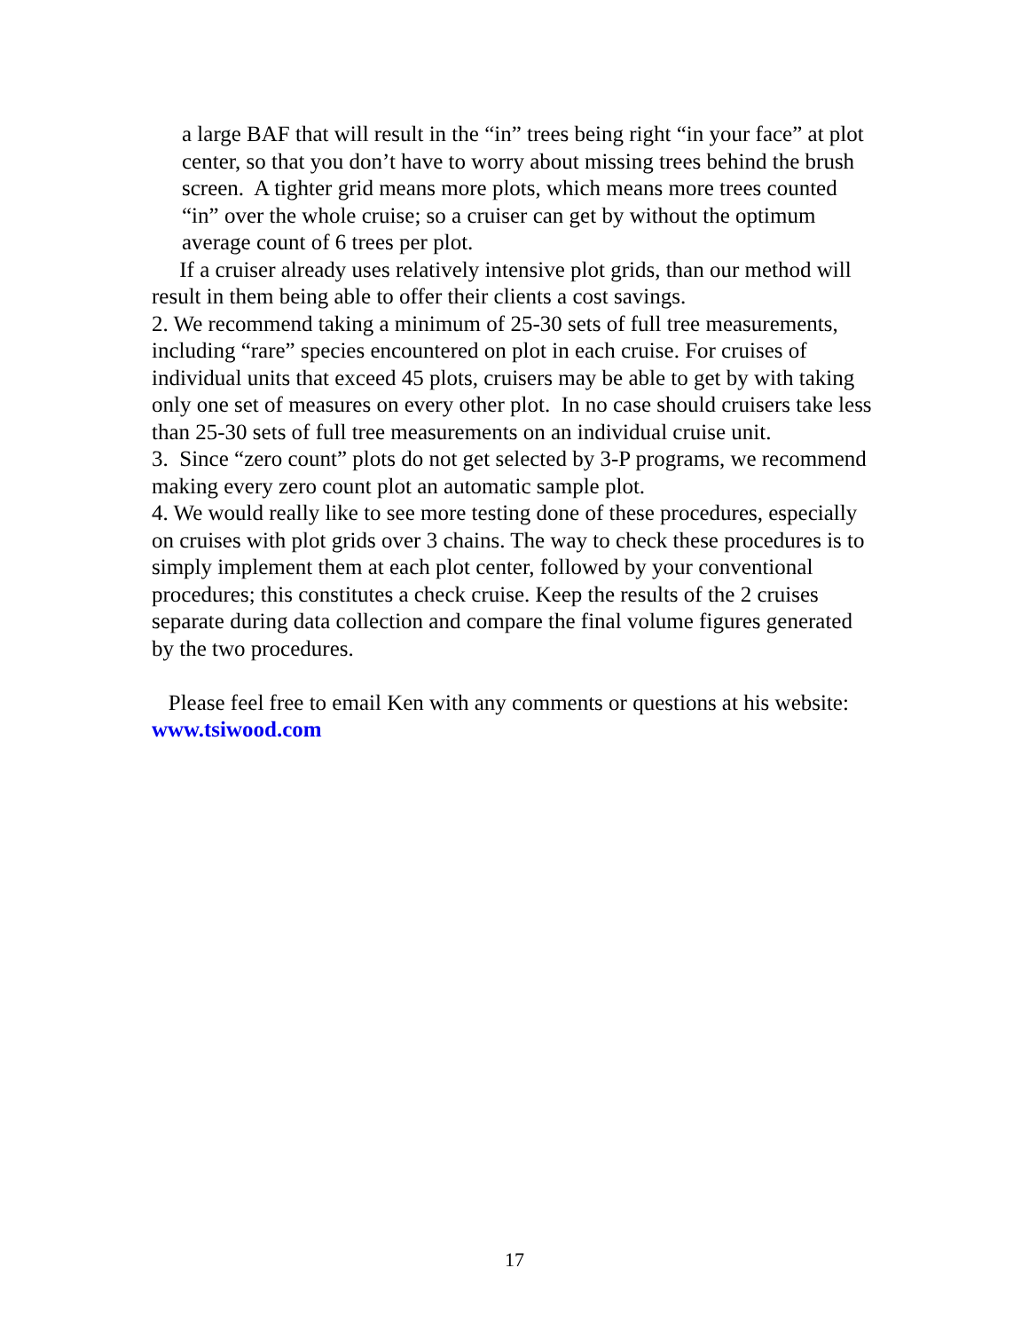a large BAF that will result in the “in” trees being right “in your face” at plot center, so that you don’t have to worry about missing trees behind the brush screen. A tighter grid means more plots, which means more trees counted “in” over the whole cruise; so a cruiser can get by without the optimum average count of 6 trees per plot.
If a cruiser already uses relatively intensive plot grids, than our method will result in them being able to offer their clients a cost savings.
2. We recommend taking a minimum of 25-30 sets of full tree measurements, including “rare” species encountered on plot in each cruise. For cruises of individual units that exceed 45 plots, cruisers may be able to get by with taking only one set of measures on every other plot. In no case should cruisers take less than 25-30 sets of full tree measurements on an individual cruise unit.
3. Since “zero count” plots do not get selected by 3-P programs, we recommend making every zero count plot an automatic sample plot.
4. We would really like to see more testing done of these procedures, especially on cruises with plot grids over 3 chains. The way to check these procedures is to simply implement them at each plot center, followed by your conventional procedures; this constitutes a check cruise. Keep the results of the 2 cruises separate during data collection and compare the final volume figures generated by the two procedures.
Please feel free to email Ken with any comments or questions at his website: www.tsiwood.com
17